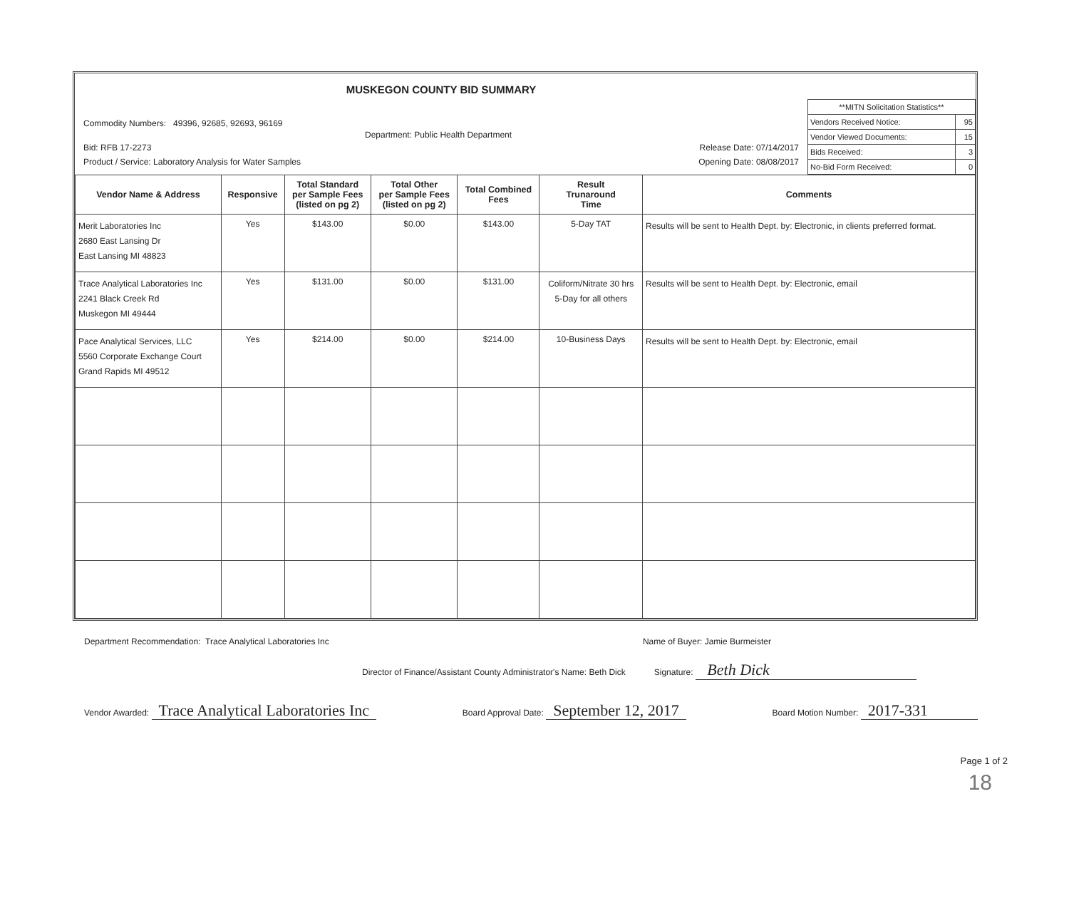MUSKEGON COUNTY BID SUMMARY
Commodity Numbers: 49396, 92685, 92693, 96169
Department: Public Health Department
Bid: RFB 17-2273 Release Date: 07/14/2017
Product / Service: Laboratory Analysis for Water Samples Opening Date: 08/08/2017
| **MITN Solicitation Statistics** | |
| Vendors Received Notice: | 95 |
| Vendor Viewed Documents: | 15 |
| Bids Received: | 3 |
| No-Bid Form Received: | 0 |
| Vendor Name & Address | Responsive | Total Standard per Sample Fees (listed on pg 2) | Total Other per Sample Fees (listed on pg 2) | Total Combined Fees | Result Trunaround Time | Comments |
| --- | --- | --- | --- | --- | --- | --- |
| Merit Laboratories Inc 2680 East Lansing Dr East Lansing MI 48823 | Yes | $143.00 | $0.00 | $143.00 | 5-Day TAT | Results will be sent to Health Dept. by: Electronic, in clients preferred format. |
| Trace Analytical Laboratories Inc 2241 Black Creek Rd Muskegon MI 49444 | Yes | $131.00 | $0.00 | $131.00 | Coliform/Nitrate 30 hrs 5-Day for all others | Results will be sent to Health Dept. by: Electronic, email |
| Pace Analytical Services, LLC 5560 Corporate Exchange Court Grand Rapids MI 49512 | Yes | $214.00 | $0.00 | $214.00 | 10-Business Days | Results will be sent to Health Dept. by: Electronic, email |
Department Recommendation: Trace Analytical Laboratories Inc Name of Buyer: Jamie Burmeister
Director of Finance/Assistant County Administrator's Name: Beth Dick Signature: Beth Dick
Vendor Awarded: Trace Analytical Laboratories Inc Board Approval Date: September 12, 2017 Board Motion Number: 2017-331
Page 1 of 2
18